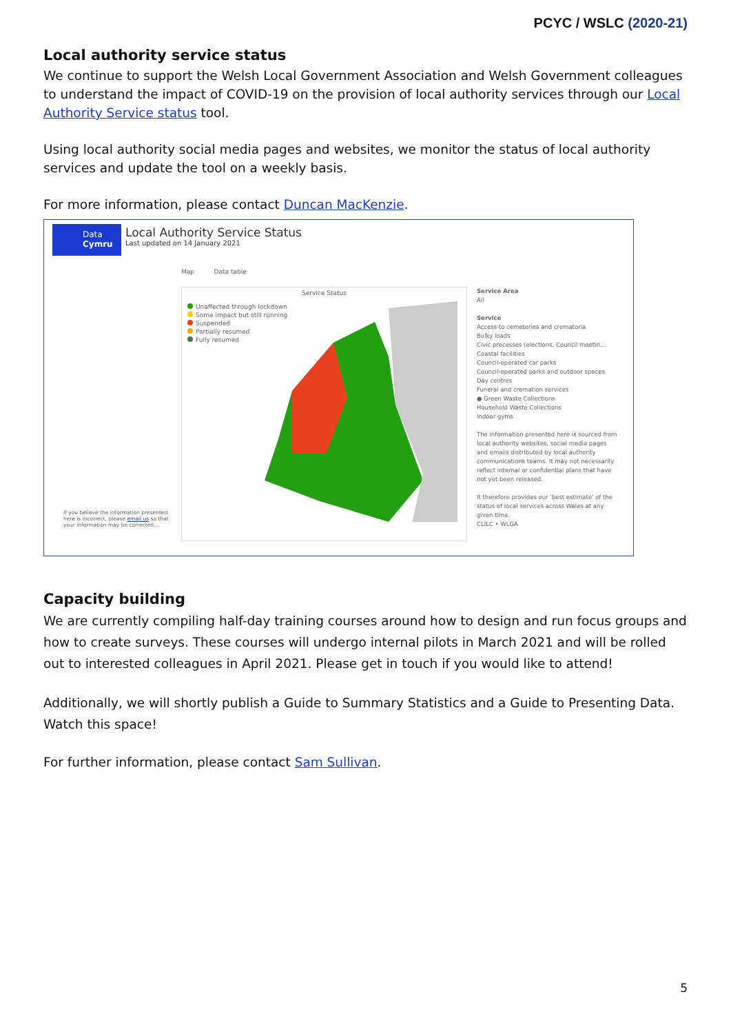PCYC / WSLC (2020-21)
Local authority service status
We continue to support the Welsh Local Government Association and Welsh Government colleagues to understand the impact of COVID-19 on the provision of local authority services through our Local Authority Service status tool.
Using local authority social media pages and websites, we monitor the status of local authority services and update the tool on a weekly basis.
For more information, please contact Duncan MacKenzie.
Data
Cymru
Local Authority Service Status
Last updated on 14 January 2021
Map Data table
Service Status
Unaffected through lockdown
Some impact but still running
Suspended
Partially resumed
Fully resumed
Service Area
All
Service
Access to cemeteries and crematoria
Bulky loads
Civic processes (elections, Council meetin...
Coastal facilities
Council-operated car parks
Council-operated parks and outdoor spaces
Day centres
Funeral and cremation services
● Green Waste Collections
Household Waste Collections
Indoor gyms
The information presented here is sourced from local authority websites, social media pages and emails distributed by local authority communications teams. It may not necessarily reflect internal or confidential plans that have not yet been released.
It therefore provides our 'best estimate' of the status of local services across Wales at any given time.
CLILC • WLGA
If you believe the information presented here is incorrect, please email us so that your information may be corrected...
Capacity building
We are currently compiling half-day training courses around how to design and run focus groups and how to create surveys. These courses will undergo internal pilots in March 2021 and will be rolled out to interested colleagues in April 2021. Please get in touch if you would like to attend!
Additionally, we will shortly publish a Guide to Summary Statistics and a Guide to Presenting Data. Watch this space!
For further information, please contact Sam Sullivan.
5